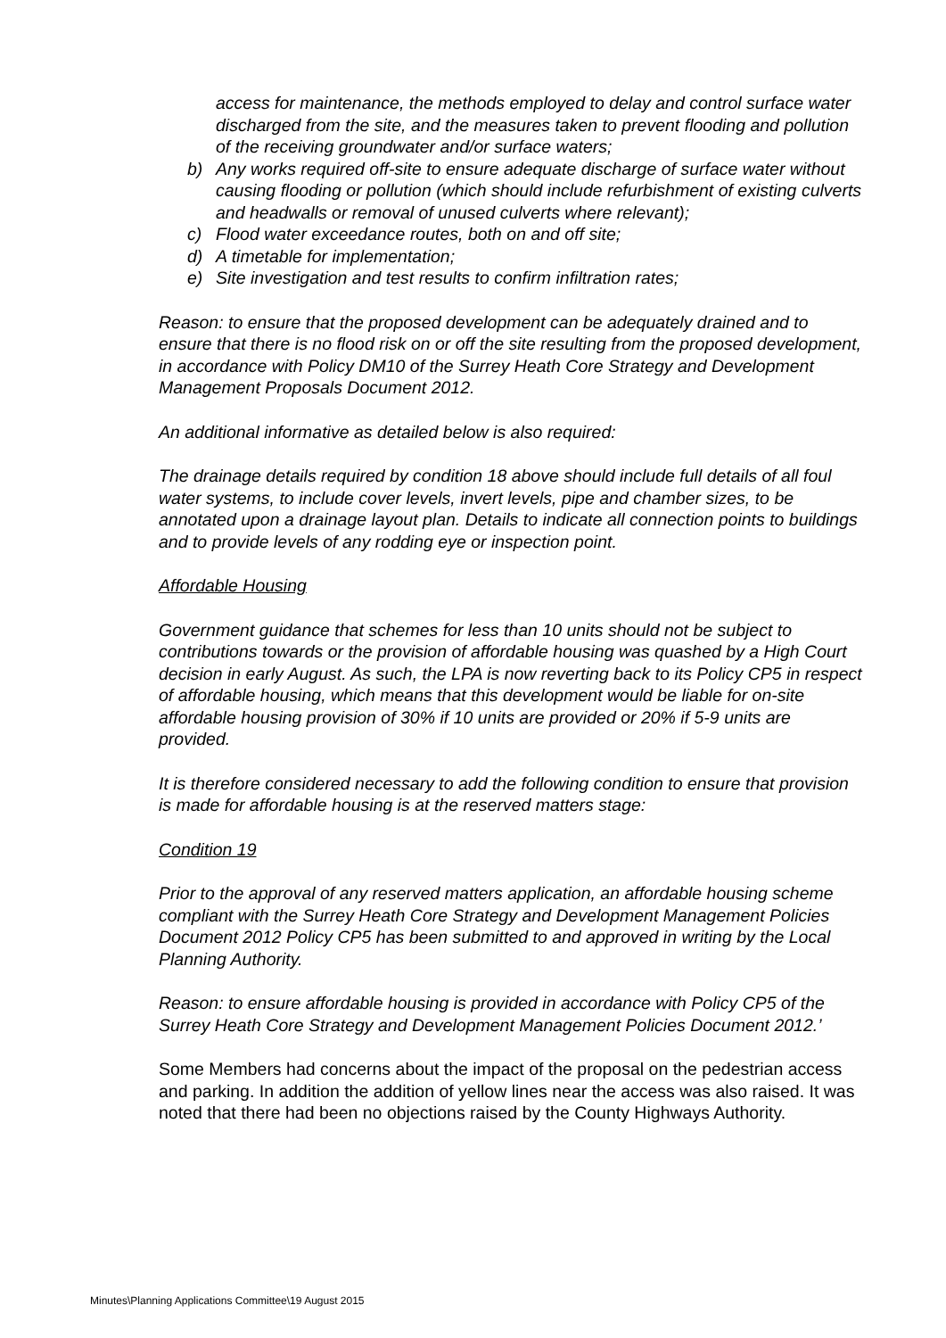access for maintenance, the methods employed to delay and control surface water discharged from the site, and the measures taken to prevent flooding and pollution of the receiving groundwater and/or surface waters;
b) Any works required off-site to ensure adequate discharge of surface water without causing flooding or pollution (which should include refurbishment of existing culverts and headwalls or removal of unused culverts where relevant);
c) Flood water exceedance routes, both on and off site;
d) A timetable for implementation;
e) Site investigation and test results to confirm infiltration rates;
Reason: to ensure that the proposed development can be adequately drained and to ensure that there is no flood risk on or off the site resulting from the proposed development, in accordance with Policy DM10 of the Surrey Heath Core Strategy and Development Management Proposals Document 2012.
An additional informative as detailed below is also required:
The drainage details required by condition 18 above should include full details of all foul water systems, to include cover levels, invert levels, pipe and chamber sizes, to be annotated upon a drainage layout plan. Details to indicate all connection points to buildings and to provide levels of any rodding eye or inspection point.
Affordable Housing
Government guidance that schemes for less than 10 units should not be subject to contributions towards or the provision of affordable housing was quashed by a High Court decision in early August. As such, the LPA is now reverting back to its Policy CP5 in respect of affordable housing, which means that this development would be liable for on-site affordable housing provision of 30% if 10 units are provided or 20% if 5-9 units are provided.
It is therefore considered necessary to add the following condition to ensure that provision is made for affordable housing is at the reserved matters stage:
Condition 19
Prior to the approval of any reserved matters application, an affordable housing scheme compliant with the Surrey Heath Core Strategy and Development Management Policies Document 2012 Policy CP5 has been submitted to and approved in writing by the Local Planning Authority.
Reason: to ensure affordable housing is provided in accordance with Policy CP5 of the Surrey Heath Core Strategy and Development Management Policies Document 2012.’
Some Members had concerns about the impact of the proposal on the pedestrian access and parking. In addition the addition of yellow lines near the access was also raised. It was noted that there had been no objections raised by the County Highways Authority.
Minutes\Planning Applications Committee\19 August 2015